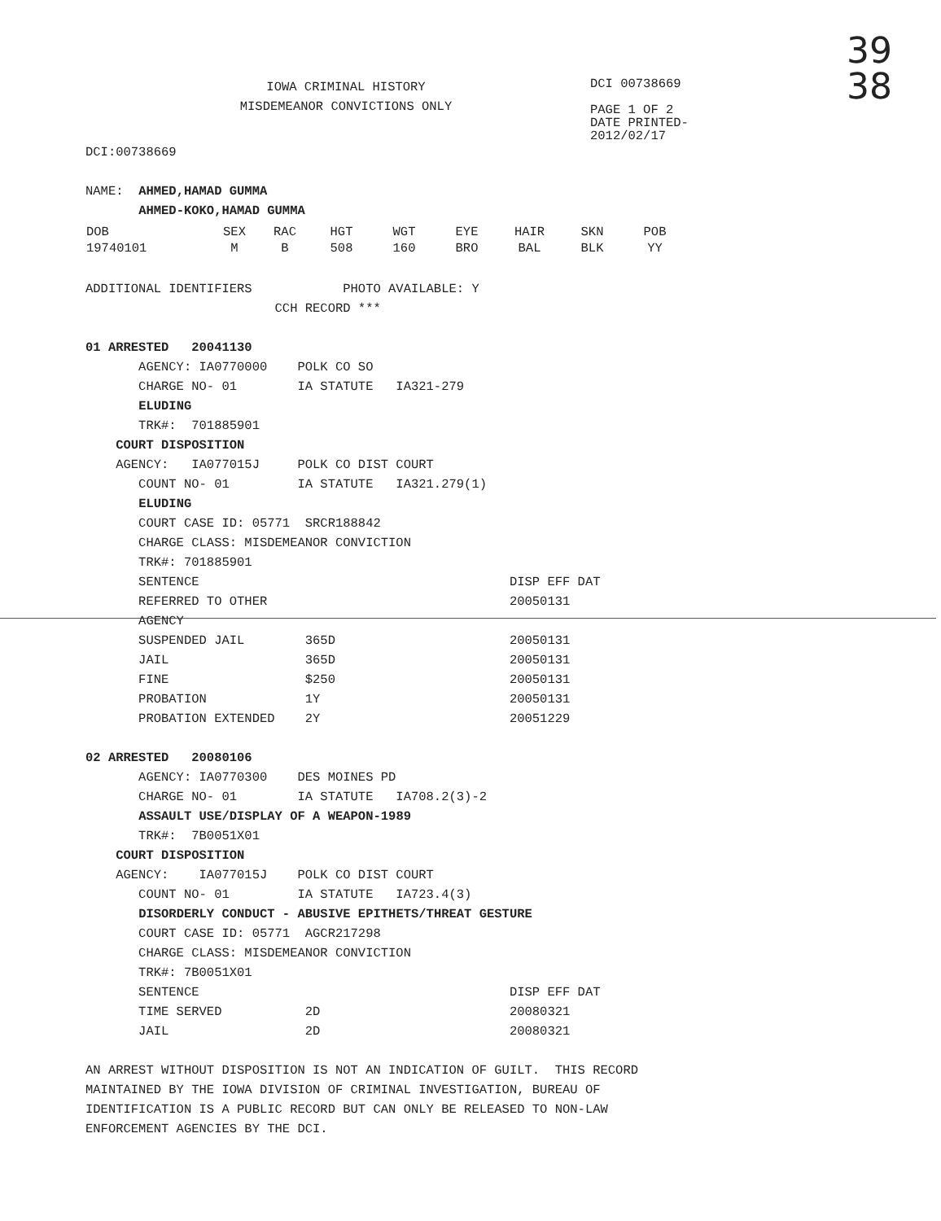39
38
IOWA CRIMINAL HISTORY
MISDEMEANOR CONVICTIONS ONLY
DCI 00738669
PAGE 1 OF 2
DATE PRINTED-
2012/02/17
DCI:00738669 NAME: AHMED,HAMAD GUMMA AHMED-KOKO,HAMAD GUMMA
| DOB | SEX | RAC | HGT | WGT | EYE | HAIR | SKN | POB |
| --- | --- | --- | --- | --- | --- | --- | --- | --- |
| 19740101 | M | B | 508 | 160 | BRO | BAL | BLK | YY |
ADDITIONAL IDENTIFIERS PHOTO AVAILABLE: Y CCH RECORD *** 01 ARRESTED 20041130 AGENCY: IA0770000 POLK CO SO CHARGE NO- 01 IA STATUTE IA321-279 ELUDING TRK#: 701885901 COURT DISPOSITION AGENCY: IA077015J POLK CO DIST COURT COUNT NO- 01 IA STATUTE IA321.279(1) ELUDING COURT CASE ID: 05771 SRCR188842 CHARGE CLASS: MISDEMEANOR CONVICTION TRK#: 701885901 SENTENCE DISP EFF DAT REFERRED TO OTHER 20050131 AGENCY SUSPENDED JAIL 365D 20050131 JAIL 365D 20050131 FINE $250 20050131 PROBATION 1Y 20050131 PROBATION EXTENDED 2Y 20051229 02 ARRESTED 20080106 AGENCY: IA0770300 DES MOINES PD CHARGE NO- 01 IA STATUTE IA708.2(3)-2 ASSAULT USE/DISPLAY OF A WEAPON-1989 TRK#: 7B0051X01 COURT DISPOSITION AGENCY: IA077015J POLK CO DIST COURT COUNT NO- 01 IA STATUTE IA723.4(3) DISORDERLY CONDUCT - ABUSIVE EPITHETS/THREAT GESTURE COURT CASE ID: 05771 AGCR217298 CHARGE CLASS: MISDEMEANOR CONVICTION TRK#: 7B0051X01 SENTENCE DISP EFF DAT TIME SERVED 2D 20080321 JAIL 2D 20080321 AN ARREST WITHOUT DISPOSITION IS NOT AN INDICATION OF GUILT. THIS RECORD MAINTAINED BY THE IOWA DIVISION OF CRIMINAL INVESTIGATION, BUREAU OF IDENTIFICATION IS A PUBLIC RECORD BUT CAN ONLY BE RELEASED TO NON-LAW ENFORCEMENT AGENCIES BY THE DCI.